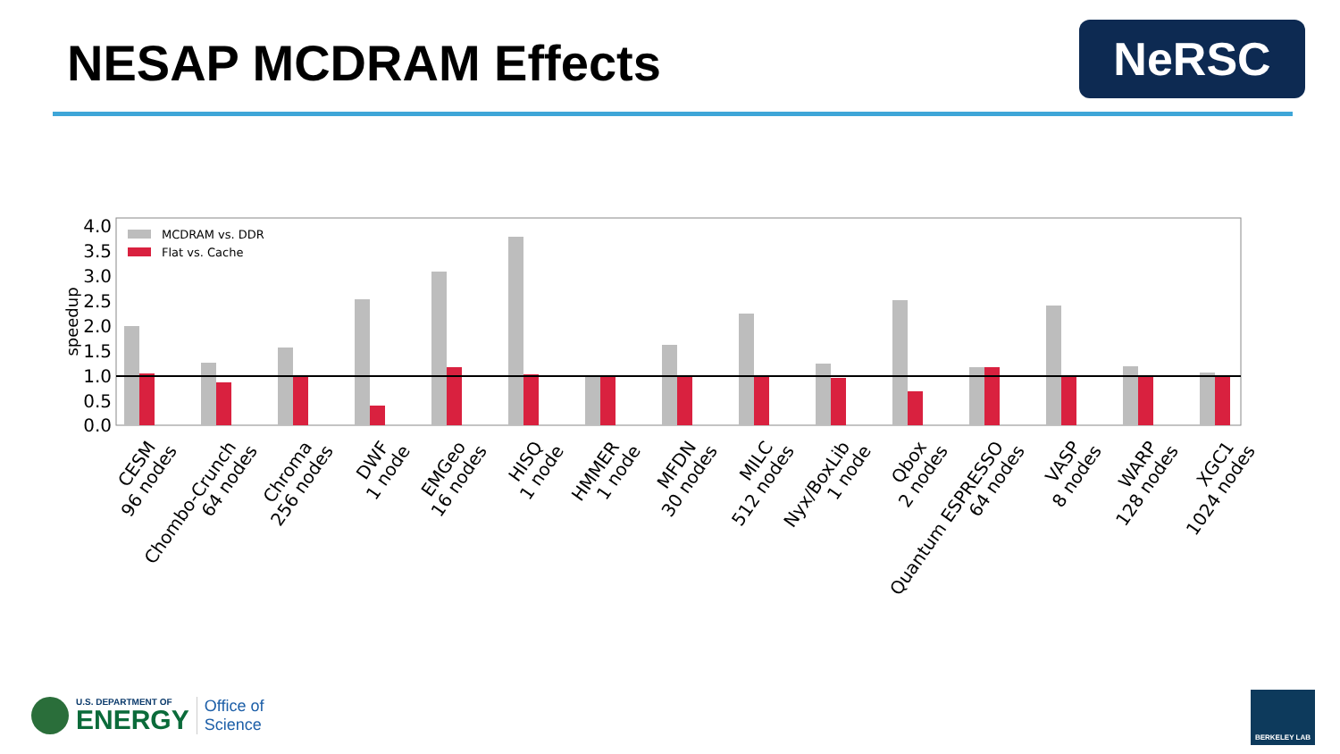NESAP MCDRAM Effects NeRSC
4.0
3.5
3.0
2.5
2.0
1.5
1.0
0.5
0.0
speedup
MCDRAM vs. DDR
Flat vs. Cache
CESM 96 nodes
Chombo-Crunch 64 nodes
Chroma 256 nodes
DWF 1 node
EMGeo 16 nodes
HISQ 1 node
HMMER 1 node
MFDN 30 nodes
MILC 512 nodes
Nyx/BoxLib 1 node
Qbox 2 nodes
Quantum ESPRESSO 64 nodes
VASP 8 nodes
WARP 128 nodes
XGC1 1024 nodes
U.S. DEPARTMENT OF
ENERGY
Office of
Science
BERKELEY LAB